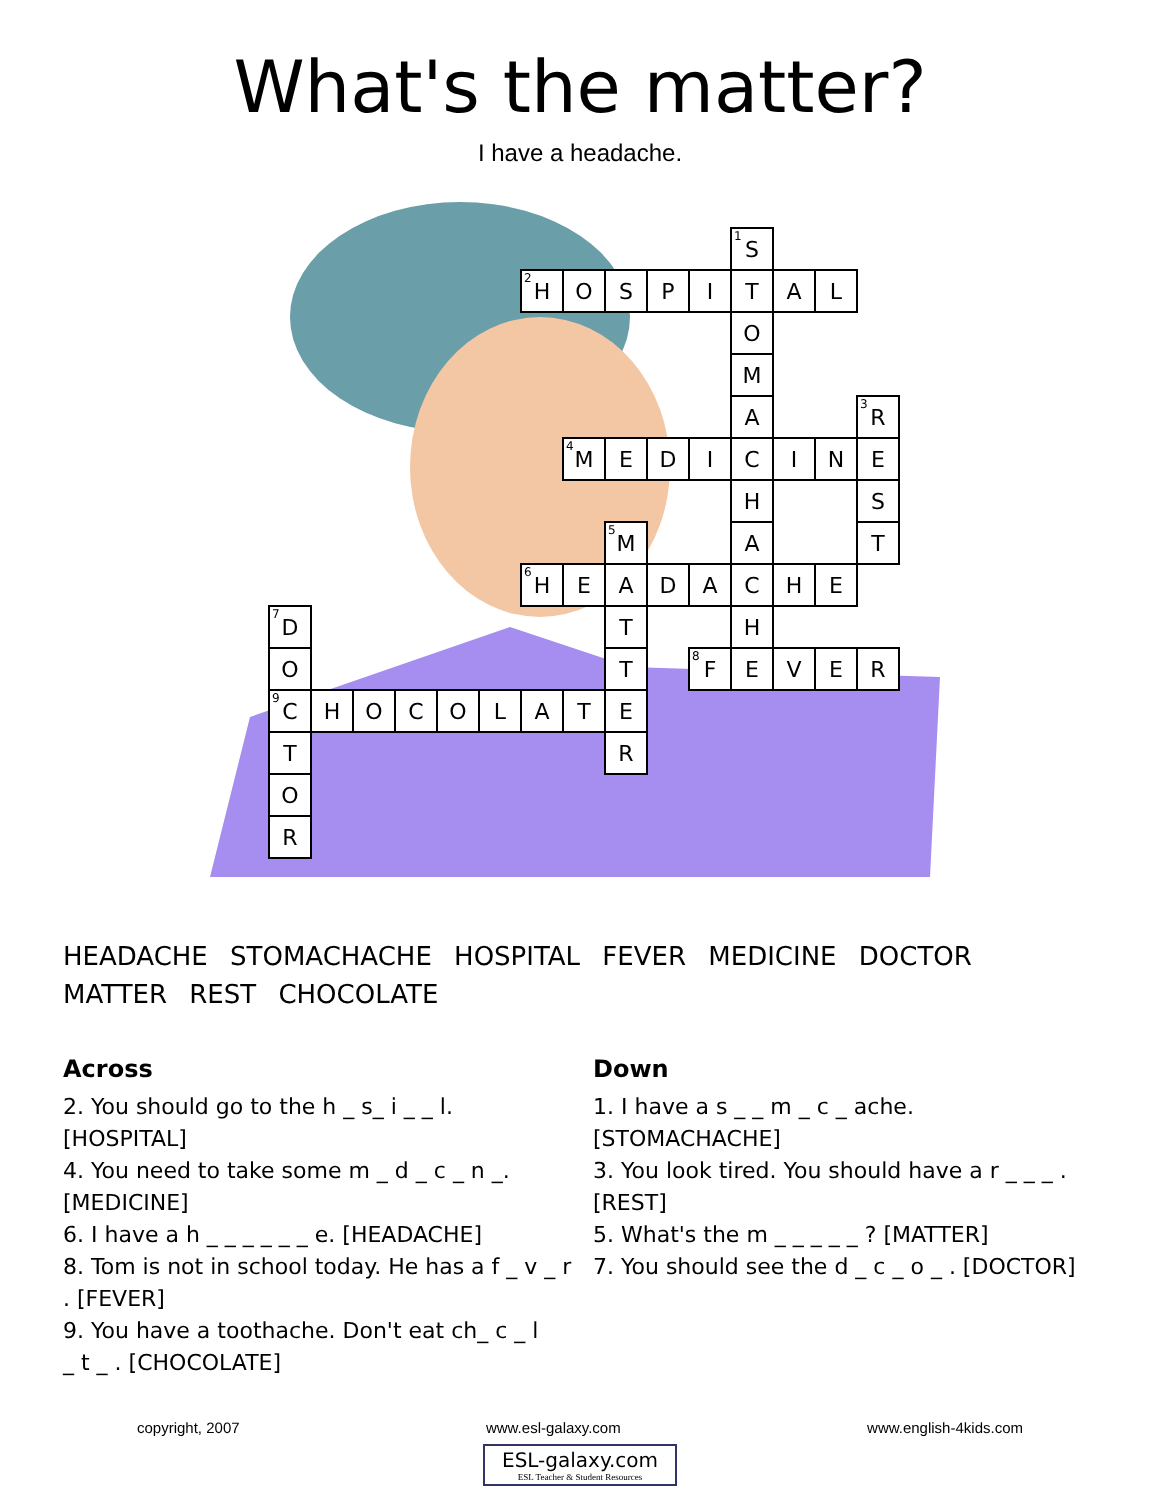What's the matter?
I have a headache.
| | | | | | | | | | | | <sup>1</sup> S | | | |
| | | | | | | <sup>2</sup>H | O | S | P | I | T | A | L | |
| | | | | | | | | | | | O | | | |
| | | | | | | | | | | | M | | | |
| | | | | | | | | | | | A | | | <sup>3</sup> R |
| | | | | | | | <sup>4</sup> M | E | D | I | C | I | N | E |
| | | | | | | | | | | | H | | | S |
| | | | | | | | | <sup>5</sup> M | | | A | | | T |
| | | | | | | <sup>6</sup>H | E | A | D | A | C | H | E | |
| <sup>7</sup> D | | | | | | | | T | | | H | | | |
| O | | | | | | | | T | | <sup>8</sup> F | E | V | E | R |
| <sup>9</sup>C | H | O | C | O | L | A | T | E | | | | | | |
| T | | | | | | | | R | | | | | | |
| O | | | | | | | | | | | | | | |
| R | | | | | | | | | | | | | | |
HEADACHE STOMACHACHE HOSPITAL FEVER MEDICINE DOCTOR
MATTER REST CHOCOLATE
Across
2. You should go to the h _ s_ i _ _ l.
[HOSPITAL]
4. You need to take some m _ d _ c _ n _.
[MEDICINE]
6. I have a h _ _ _ _ _ _ e. [HEADACHE]
8. Tom is not in school today. He has a f _ v _ r
. [FEVER]
9. You have a toothache. Don't eat ch_ c _ l
_ t _ . [CHOCOLATE]
Down
1. I have a s _ _ m _ c _ ache.
[STOMACHACHE]
3. You look tired. You should have a r _ _ _ .
[REST]
5. What's the m _ _ _ _ _ ? [MATTER]
7. You should see the d _ c _ o _ . [DOCTOR]
copyright, 2007 www.esl-galaxy.com www.english-4kids.com
ESL-galaxy.com
ESL Teacher & Student Resources